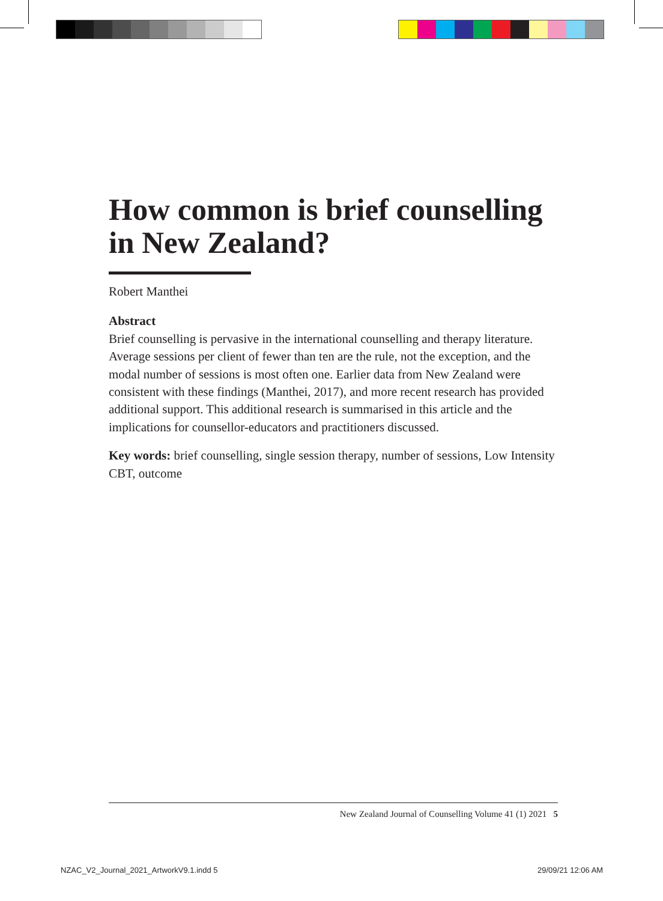How common is brief counselling in New Zealand?
Robert Manthei
Abstract
Brief counselling is pervasive in the international counselling and therapy literature. Average sessions per client of fewer than ten are the rule, not the exception, and the modal number of sessions is most often one. Earlier data from New Zealand were consistent with these findings (Manthei, 2017), and more recent research has provided additional support. This additional research is summarised in this article and the implications for counsellor-educators and practitioners discussed.
Key words: brief counselling, single session therapy, number of sessions, Low Intensity CBT, outcome
New Zealand Journal of Counselling Volume 41 (1) 2021 5
NZAC_V2_Journal_2021_ArtworkV9.1.indd 5
29/09/21 12:06 AM